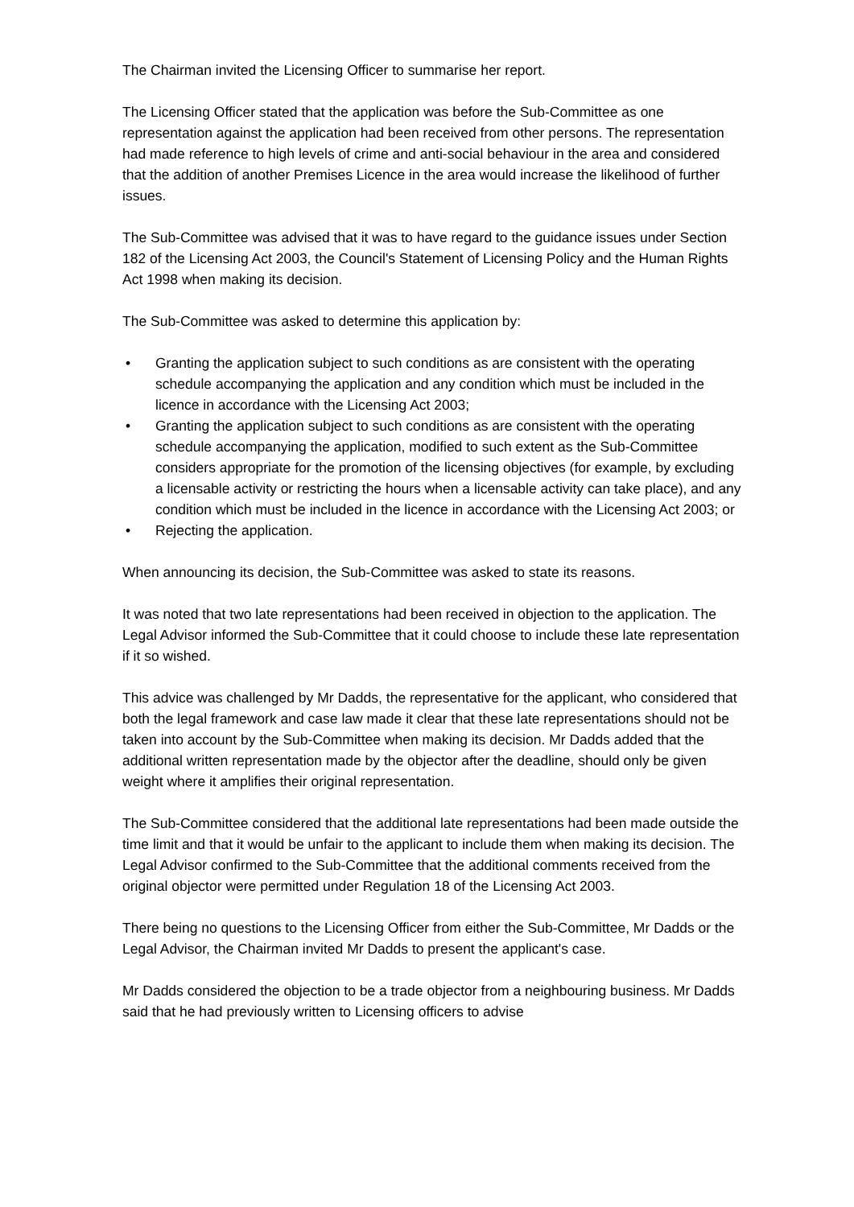The Chairman invited the Licensing Officer to summarise her report.
The Licensing Officer stated that the application was before the Sub-Committee as one representation against the application had been received from other persons. The representation had made reference to high levels of crime and anti-social behaviour in the area and considered that the addition of another Premises Licence in the area would increase the likelihood of further issues.
The Sub-Committee was advised that it was to have regard to the guidance issues under Section 182 of the Licensing Act 2003, the Council's Statement of Licensing Policy and the Human Rights Act 1998 when making its decision.
The Sub-Committee was asked to determine this application by:
• Granting the application subject to such conditions as are consistent with the operating schedule accompanying the application and any condition which must be included in the licence in accordance with the Licensing Act 2003;
• Granting the application subject to such conditions as are consistent with the operating schedule accompanying the application, modified to such extent as the Sub-Committee considers appropriate for the promotion of the licensing objectives (for example, by excluding a licensable activity or restricting the hours when a licensable activity can take place), and any condition which must be included in the licence in accordance with the Licensing Act 2003; or
• Rejecting the application.
When announcing its decision, the Sub-Committee was asked to state its reasons.
It was noted that two late representations had been received in objection to the application. The Legal Advisor informed the Sub-Committee that it could choose to include these late representation if it so wished.
This advice was challenged by Mr Dadds, the representative for the applicant, who considered that both the legal framework and case law made it clear that these late representations should not be taken into account by the Sub-Committee when making its decision. Mr Dadds added that the additional written representation made by the objector after the deadline, should only be given weight where it amplifies their original representation.
The Sub-Committee considered that the additional late representations had been made outside the time limit and that it would be unfair to the applicant to include them when making its decision. The Legal Advisor confirmed to the Sub-Committee that the additional comments received from the original objector were permitted under Regulation 18 of the Licensing Act 2003.
There being no questions to the Licensing Officer from either the Sub-Committee, Mr Dadds or the Legal Advisor, the Chairman invited Mr Dadds to present the applicant's case.
Mr Dadds considered the objection to be a trade objector from a neighbouring business. Mr Dadds said that he had previously written to Licensing officers to advise